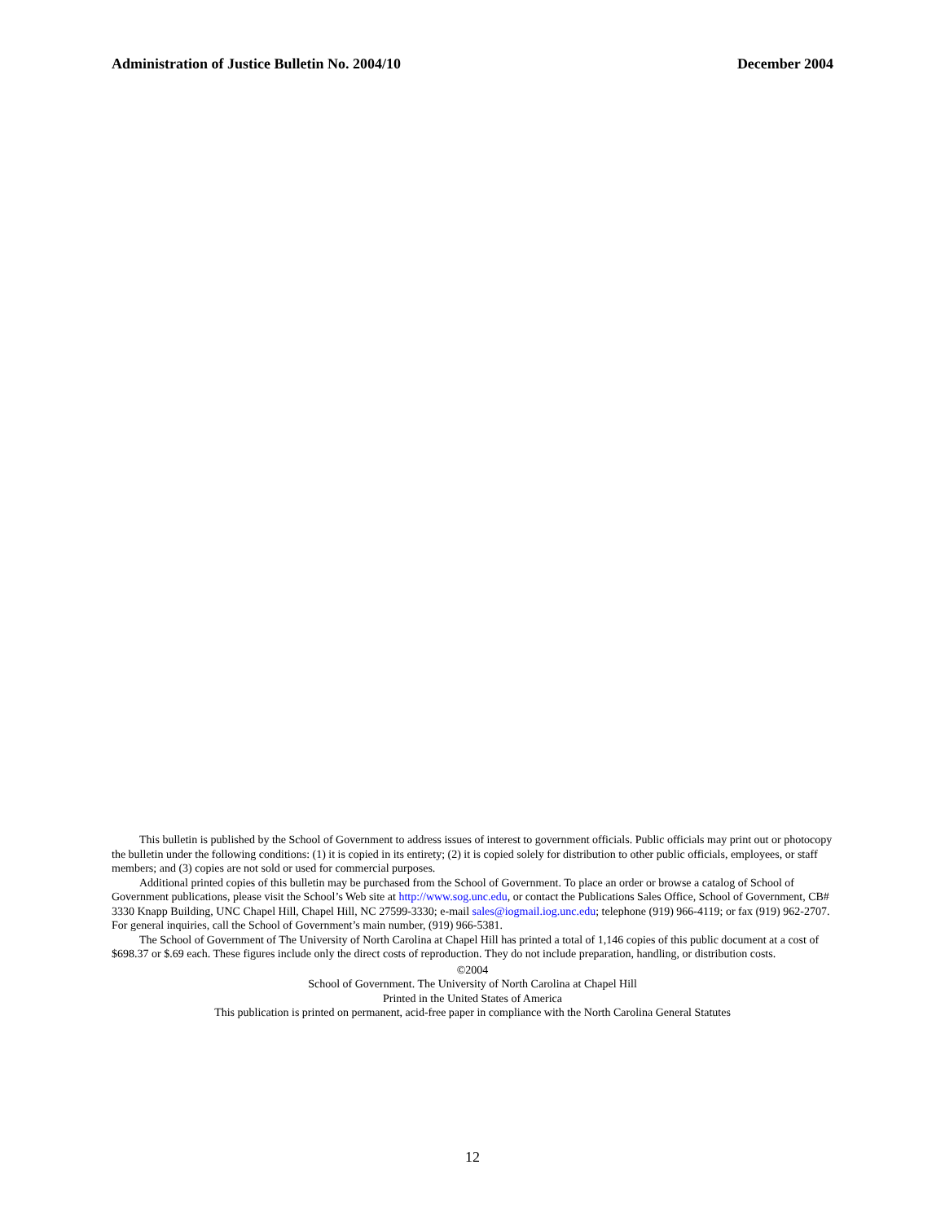Administration of Justice Bulletin No. 2004/10 December 2004
This bulletin is published by the School of Government to address issues of interest to government officials. Public officials may print out or photocopy the bulletin under the following conditions: (1) it is copied in its entirety; (2) it is copied solely for distribution to other public officials, employees, or staff members; and (3) copies are not sold or used for commercial purposes.
Additional printed copies of this bulletin may be purchased from the School of Government. To place an order or browse a catalog of School of Government publications, please visit the School’s Web site at http://www.sog.unc.edu, or contact the Publications Sales Office, School of Government, CB# 3330 Knapp Building, UNC Chapel Hill, Chapel Hill, NC 27599-3330; e-mail sales@iogmail.iog.unc.edu; telephone (919) 966-4119; or fax (919) 962-2707. For general inquiries, call the School of Government’s main number, (919) 966-5381.
The School of Government of The University of North Carolina at Chapel Hill has printed a total of 1,146 copies of this public document at a cost of $698.37 or $.69 each. These figures include only the direct costs of reproduction. They do not include preparation, handling, or distribution costs.
©2004
School of Government. The University of North Carolina at Chapel Hill
Printed in the United States of America
This publication is printed on permanent, acid-free paper in compliance with the North Carolina General Statutes
12